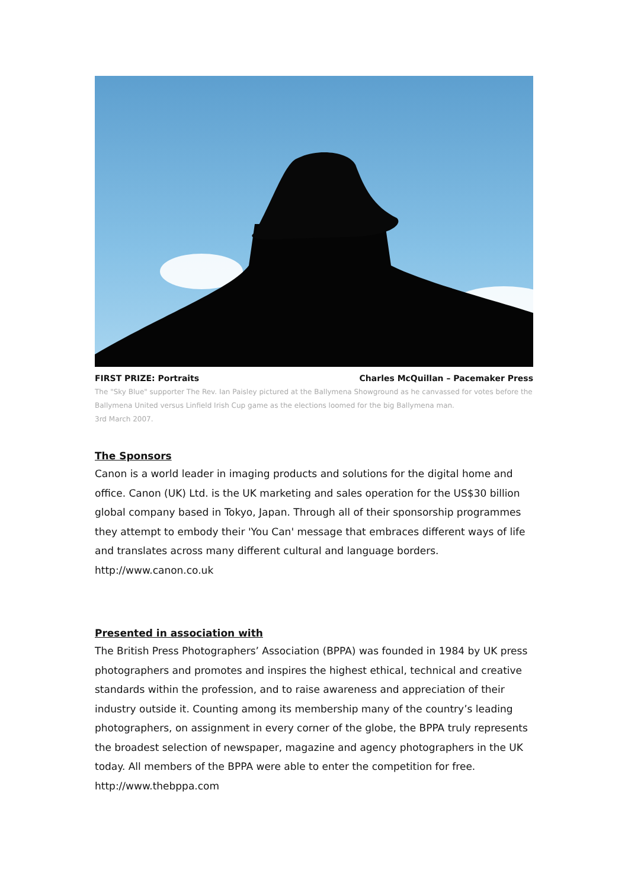FIRST PRIZE: Portraits Charles McQuillan – Pacemaker Press
The "Sky Blue" supporter The Rev. Ian Paisley pictured at the Ballymena Showground as he canvassed for votes before the Ballymena United versus Linfield Irish Cup game as the elections loomed for the big Ballymena man.
3rd March 2007.
The Sponsors
Canon is a world leader in imaging products and solutions for the digital home and office. Canon (UK) Ltd. is the UK marketing and sales operation for the US$30 billion global company based in Tokyo, Japan. Through all of their sponsorship programmes they attempt to embody their 'You Can' message that embraces different ways of life and translates across many different cultural and language borders. http://www.canon.co.uk
Presented in association with
The British Press Photographers’ Association (BPPA) was founded in 1984 by UK press photographers and promotes and inspires the highest ethical, technical and creative standards within the profession, and to raise awareness and appreciation of their industry outside it. Counting among its membership many of the country’s leading photographers, on assignment in every corner of the globe, the BPPA truly represents the broadest selection of newspaper, magazine and agency photographers in the UK today. All members of the BPPA were able to enter the competition for free. http://www.thebppa.com